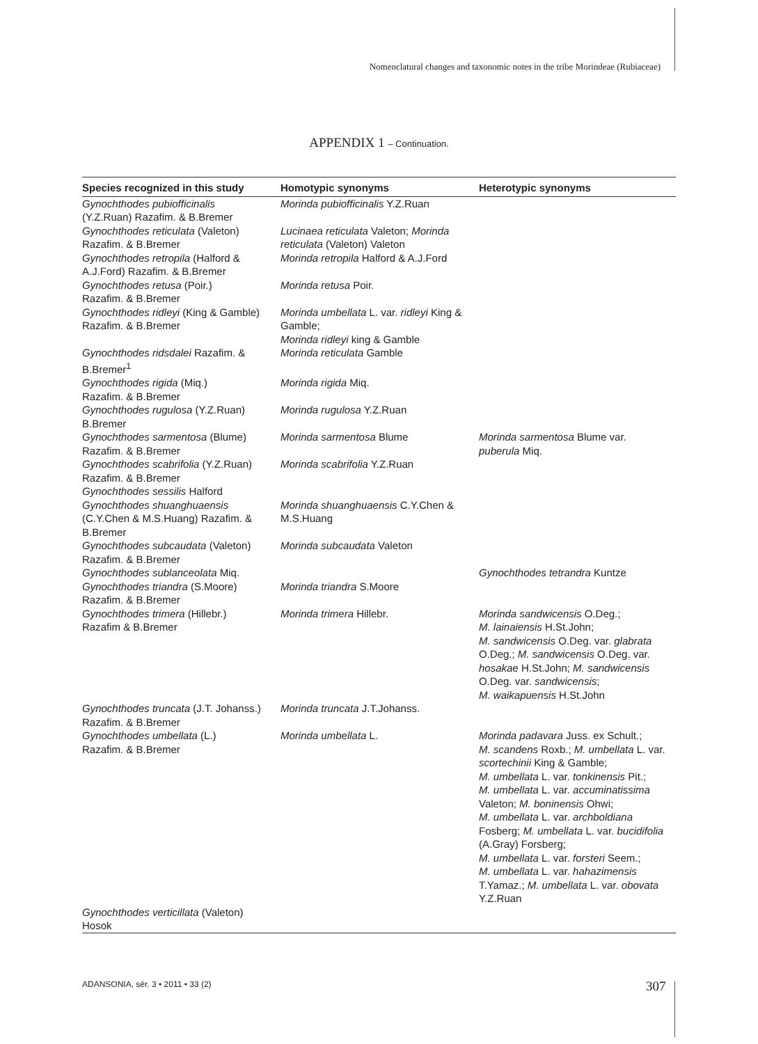Nomenclatural changes and taxonomic notes in the tribe Morindeae (Rubiaceae)
APPENDIX 1 – Continuation.
| Species recognized in this study | Homotypic synonyms | Heterotypic synonyms |
| --- | --- | --- |
| Gynochthodes pubiofficinalis (Y.Z.Ruan) Razafim. & B.Bremer | Morinda pubiofficinalis Y.Z.Ruan | |
| Gynochthodes reticulata (Valeton) Razafim. & B.Bremer | Lucinaea reticulata Valeton; Morinda reticulata (Valeton) Valeton | |
| Gynochthodes retropila (Halford & A.J.Ford) Razafim. & B.Bremer | Morinda retropila Halford & A.J.Ford | |
| Gynochthodes retusa (Poir.) Razafim. & B.Bremer | Morinda retusa Poir. | |
| Gynochthodes ridleyi (King & Gamble) Razafim. & B.Bremer | Morinda umbellata L. var. ridleyi King & Gamble; Morinda ridleyi king & Gamble | |
| Gynochthodes ridsdalei Razafim. & B.Bremer<sup>1</sup> | Morinda reticulata Gamble | |
| Gynochthodes rigida (Miq.) Razafim. & B.Bremer | Morinda rigida Miq. | |
| Gynochthodes rugulosa (Y.Z.Ruan) B.Bremer | Morinda rugulosa Y.Z.Ruan | |
| Gynochthodes sarmentosa (Blume) Razafim. & B.Bremer | Morinda sarmentosa Blume | Morinda sarmentosa Blume var. puberula Miq. |
| Gynochthodes scabrifolia (Y.Z.Ruan) Razafim. & B.Bremer | Morinda scabrifolia Y.Z.Ruan | |
| Gynochthodes sessilis Halford | | |
| Gynochthodes shuanghuaensis (C.Y.Chen & M.S.Huang) Razafim. & B.Bremer | Morinda shuanghuaensis C.Y.Chen & M.S.Huang | |
| Gynochthodes subcaudata (Valeton) Razafim. & B.Bremer | Morinda subcaudata Valeton | |
| Gynochthodes sublanceolata Miq. | | Gynochthodes tetrandra Kuntze |
| Gynochthodes triandra (S.Moore) Razafim. & B.Bremer | Morinda triandra S.Moore | |
| Gynochthodes trimera (Hillebr.) Razafim & B.Bremer | Morinda trimera Hillebr. | Morinda sandwicensis O.Deg.; M. lainaiensis H.St.John; M. sandwicensis O.Deg. var. glabrata O.Deg.; M. sandwicensis O.Deg. var. hosakae H.St.John; M. sandwicensis O.Deg. var. sandwicensis ; M. waikapuensis H.St.John |
| Gynochthodes truncata (J.T. Johanss.) Razafim. & B.Bremer | Morinda truncata J.T.Johanss. | |
| Gynochthodes umbellata (L.) Razafim. & B.Bremer | Morinda umbellata L. | Morinda padavara Juss. ex Schult.; M. scandens Roxb.; M. umbellata L. var. scortechinii King & Gamble; M. umbellata L. var. tonkinensis Pit.; M. umbellata L. var. accuminatissima Valeton; M. boninensis Ohwi; M. umbellata L. var. archboldiana Fosberg; M. umbellata L. var. bucidifolia (A.Gray) Forsberg; M. umbellata L. var. forsteri Seem.; M. umbellata L. var. hahazimensis T.Yamaz.; M. umbellata L. var. obovata Y.Z.Ruan |
| Gynochthodes verticillata (Valeton) Hosok | | |
ADANSONIA, sér. 3 • 2011 • 33 (2)
307